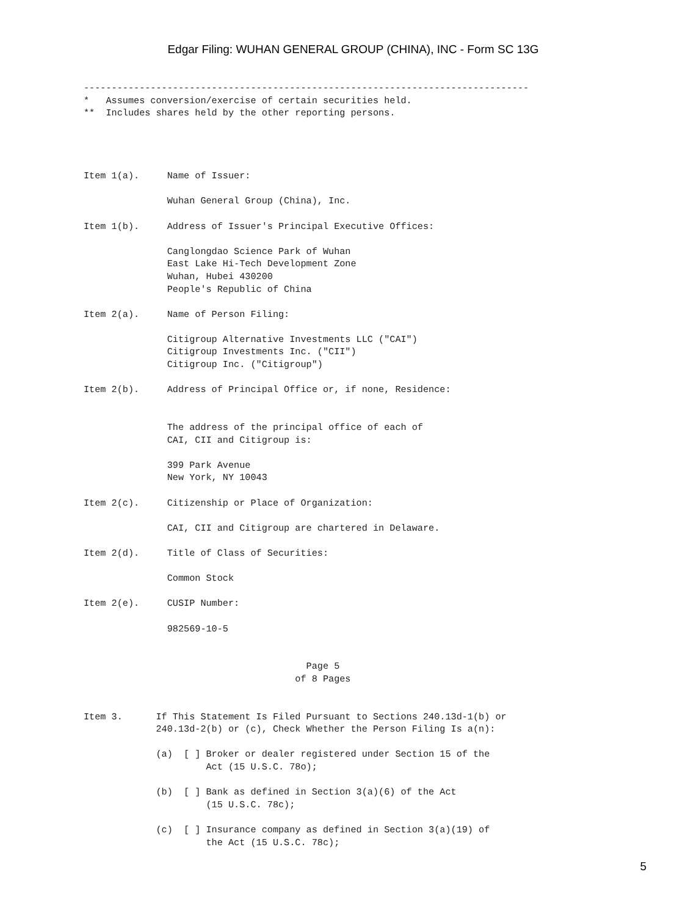Edgar Filing: WUHAN GENERAL GROUP (CHINA), INC - Form SC 13G
--------------------------------------------------------------------------------
*   Assumes conversion/exercise of certain securities held.
**  Includes shares held by the other reporting persons.




Item 1(a).     Name of Issuer:

               Wuhan General Group (China), Inc.

Item 1(b).     Address of Issuer's Principal Executive Offices:

               Canglongdao Science Park of Wuhan
               East Lake Hi-Tech Development Zone
               Wuhan, Hubei 430200
               People's Republic of China

Item 2(a).     Name of Person Filing:

               Citigroup Alternative Investments LLC ("CAI")
               Citigroup Investments Inc. ("CII")
               Citigroup Inc. ("Citigroup")

Item 2(b).     Address of Principal Office or, if none, Residence:


               The address of the principal office of each of
               CAI, CII and Citigroup is:

               399 Park Avenue
               New York, NY 10043

Item 2(c).     Citizenship or Place of Organization:

               CAI, CII and Citigroup are chartered in Delaware.

Item 2(d).     Title of Class of Securities:

               Common Stock

Item 2(e).     CUSIP Number:

               982569-10-5


                                        Page 5
                                      of 8 Pages


Item 3.      If This Statement Is Filed Pursuant to Sections 240.13d-1(b) or
             240.13d-2(b) or (c), Check Whether the Person Filing Is a(n):

             (a)  [ ] Broker or dealer registered under Section 15 of the
                      Act (15 U.S.C. 78o);

             (b)  [ ] Bank as defined in Section 3(a)(6) of the Act
                      (15 U.S.C. 78c);

             (c)  [ ] Insurance company as defined in Section 3(a)(19) of
                      the Act (15 U.S.C. 78c);
5